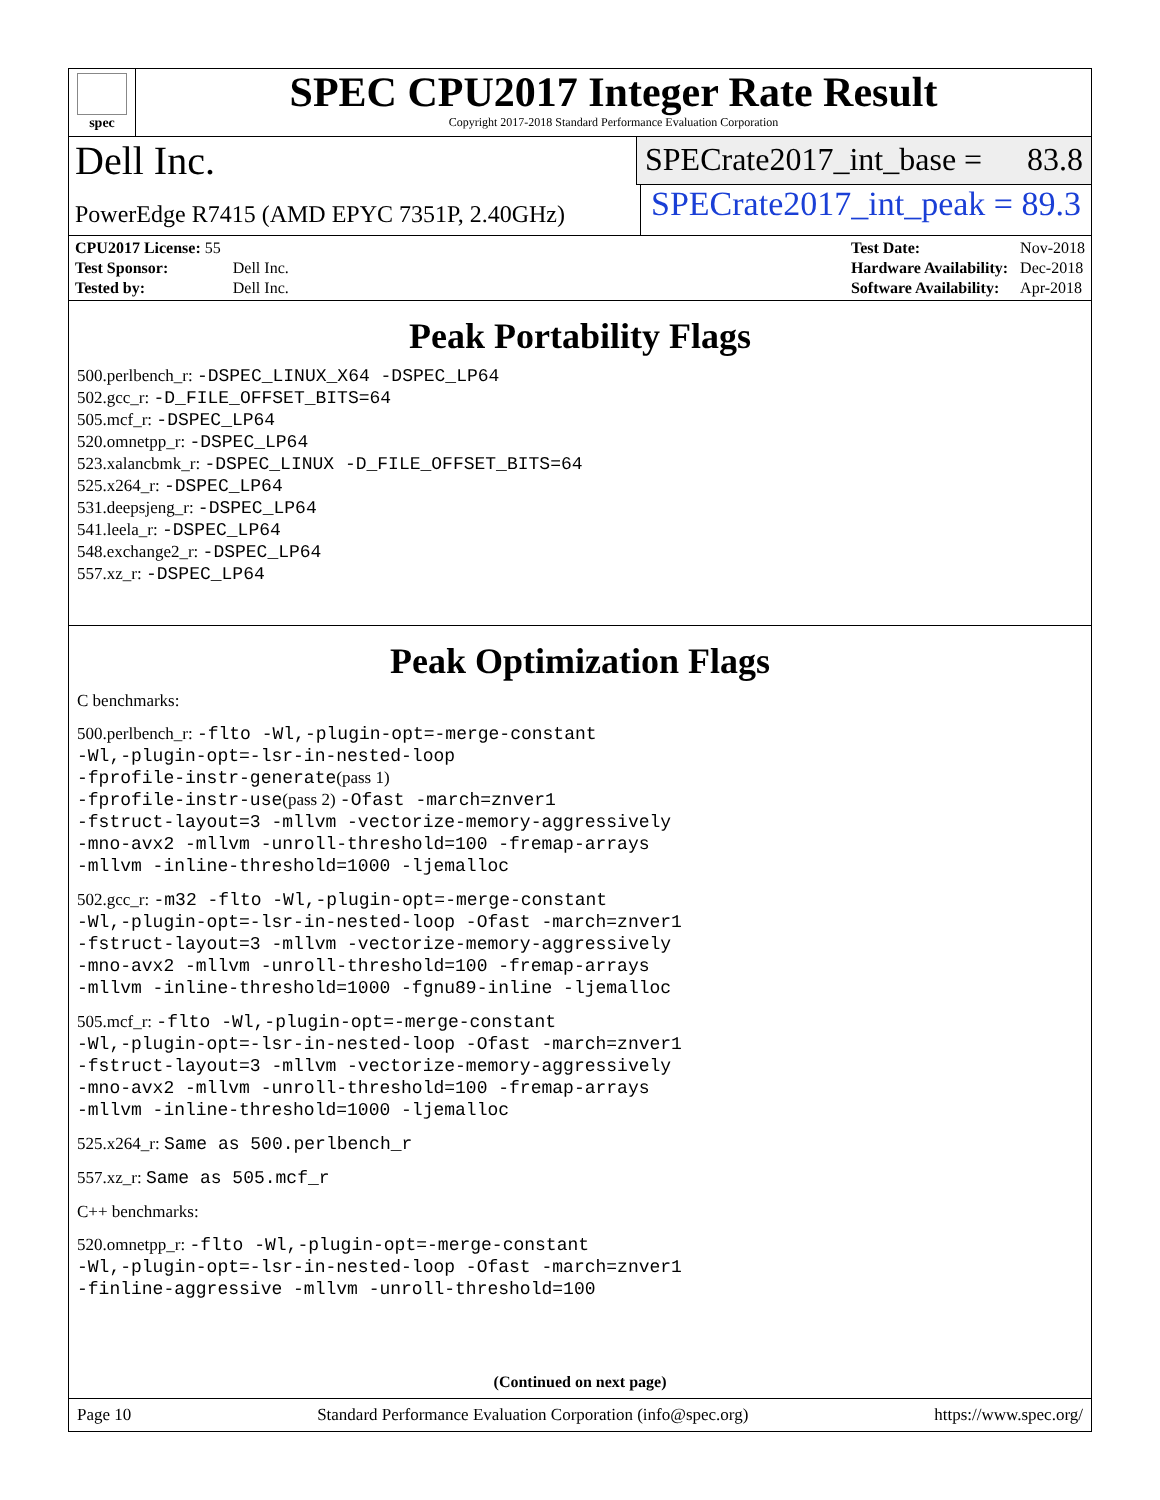spec
SPEC CPU2017 Integer Rate Result
Copyright 2017-2018 Standard Performance Evaluation Corporation
Dell Inc.
SPECrate2017_int_base = 83.8
PowerEdge R7415 (AMD EPYC 7351P, 2.40GHz) SPECrate2017_int_peak = 89.3
| CPU2017 License: 55 | |
| Test Sponsor: | Dell Inc. |
| Tested by: | Dell Inc. |
| Test Date: | Nov-2018 |
| Hardware Availability: | Dec-2018 |
| Software Availability: | Apr-2018 |
Peak Portability Flags
500.perlbench_r: -DSPEC_LINUX_X64 -DSPEC_LP64
502.gcc_r: -D_FILE_OFFSET_BITS=64
505.mcf_r: -DSPEC_LP64
520.omnetpp_r: -DSPEC_LP64
523.xalancbmk_r: -DSPEC_LINUX -D_FILE_OFFSET_BITS=64
525.x264_r: -DSPEC_LP64
531.deepsjeng_r: -DSPEC_LP64
541.leela_r: -DSPEC_LP64
548.exchange2_r: -DSPEC_LP64
557.xz_r: -DSPEC_LP64
Peak Optimization Flags
C benchmarks:
500.perlbench_r: -flto -Wl,-plugin-opt=-merge-constant
-Wl,-plugin-opt=-lsr-in-nested-loop
-fprofile-instr-generate(pass 1)
-fprofile-instr-use(pass 2) -Ofast -march=znver1
-fstruct-layout=3 -mllvm -vectorize-memory-aggressively
-mno-avx2 -mllvm -unroll-threshold=100 -fremap-arrays
-mllvm -inline-threshold=1000 -ljemalloc
502.gcc_r: -m32 -flto -Wl,-plugin-opt=-merge-constant
-Wl,-plugin-opt=-lsr-in-nested-loop -Ofast -march=znver1
-fstruct-layout=3 -mllvm -vectorize-memory-aggressively
-mno-avx2 -mllvm -unroll-threshold=100 -fremap-arrays
-mllvm -inline-threshold=1000 -fgnu89-inline -ljemalloc
505.mcf_r: -flto -Wl,-plugin-opt=-merge-constant
-Wl,-plugin-opt=-lsr-in-nested-loop -Ofast -march=znver1
-fstruct-layout=3 -mllvm -vectorize-memory-aggressively
-mno-avx2 -mllvm -unroll-threshold=100 -fremap-arrays
-mllvm -inline-threshold=1000 -ljemalloc
525.x264_r: Same as 500.perlbench_r
557.xz_r: Same as 505.mcf_r
C++ benchmarks:
520.omnetpp_r: -flto -Wl,-plugin-opt=-merge-constant
-Wl,-plugin-opt=-lsr-in-nested-loop -Ofast -march=znver1
-finline-aggressive -mllvm -unroll-threshold=100
(Continued on next page)
Page 10 Standard Performance Evaluation Corporation (info@spec.org) https://www.spec.org/